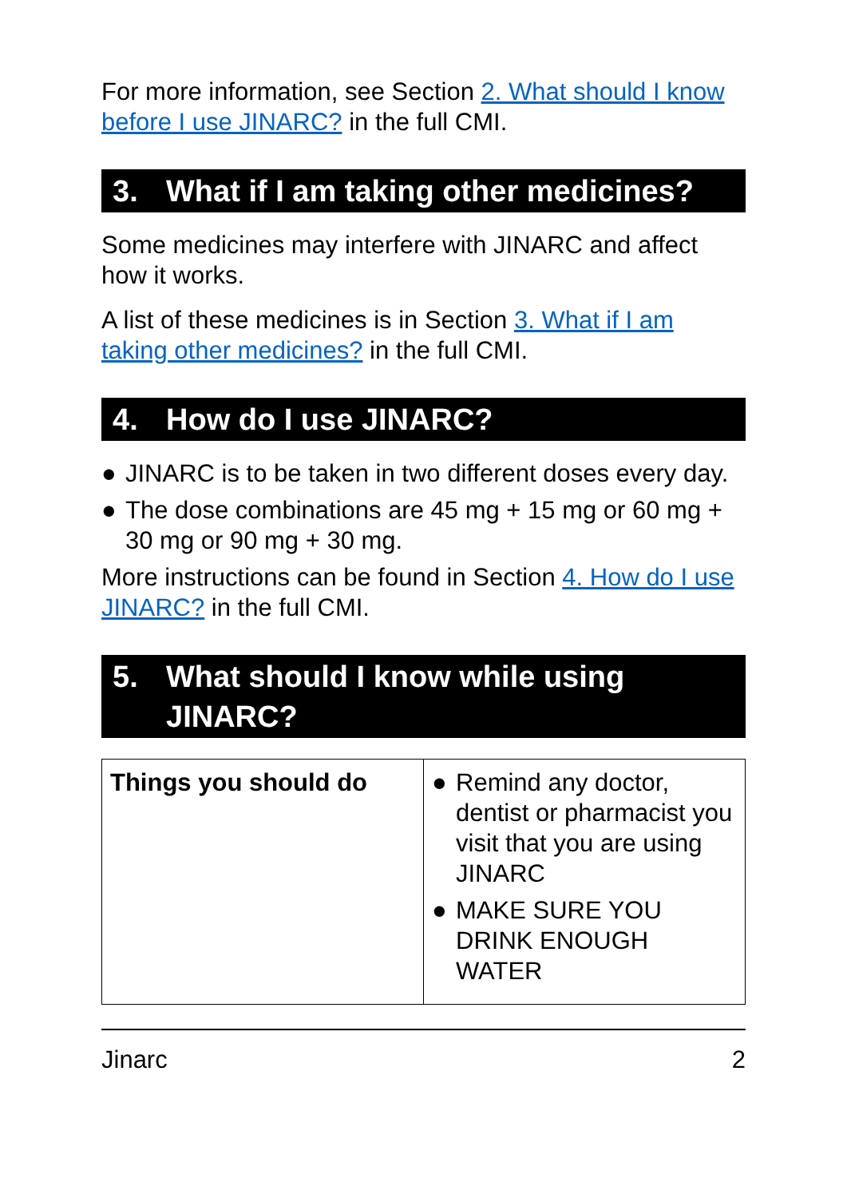For more information, see Section 2. What should I know before I use JINARC? in the full CMI.
3. What if I am taking other medicines?
Some medicines may interfere with JINARC and affect how it works.
A list of these medicines is in Section 3. What if I am taking other medicines? in the full CMI.
4. How do I use JINARC?
● JINARC is to be taken in two different doses every day.
● The dose combinations are 45 mg + 15 mg or 60 mg + 30 mg or 90 mg + 30 mg.
More instructions can be found in Section 4. How do I use JINARC? in the full CMI.
5. What should I know while using JINARC?
| Things you should do | ● Remind any doctor, dentist or pharmacist you visit that you are using JINARC ● MAKE SURE YOU DRINK ENOUGH WATER |
Jinarc 2